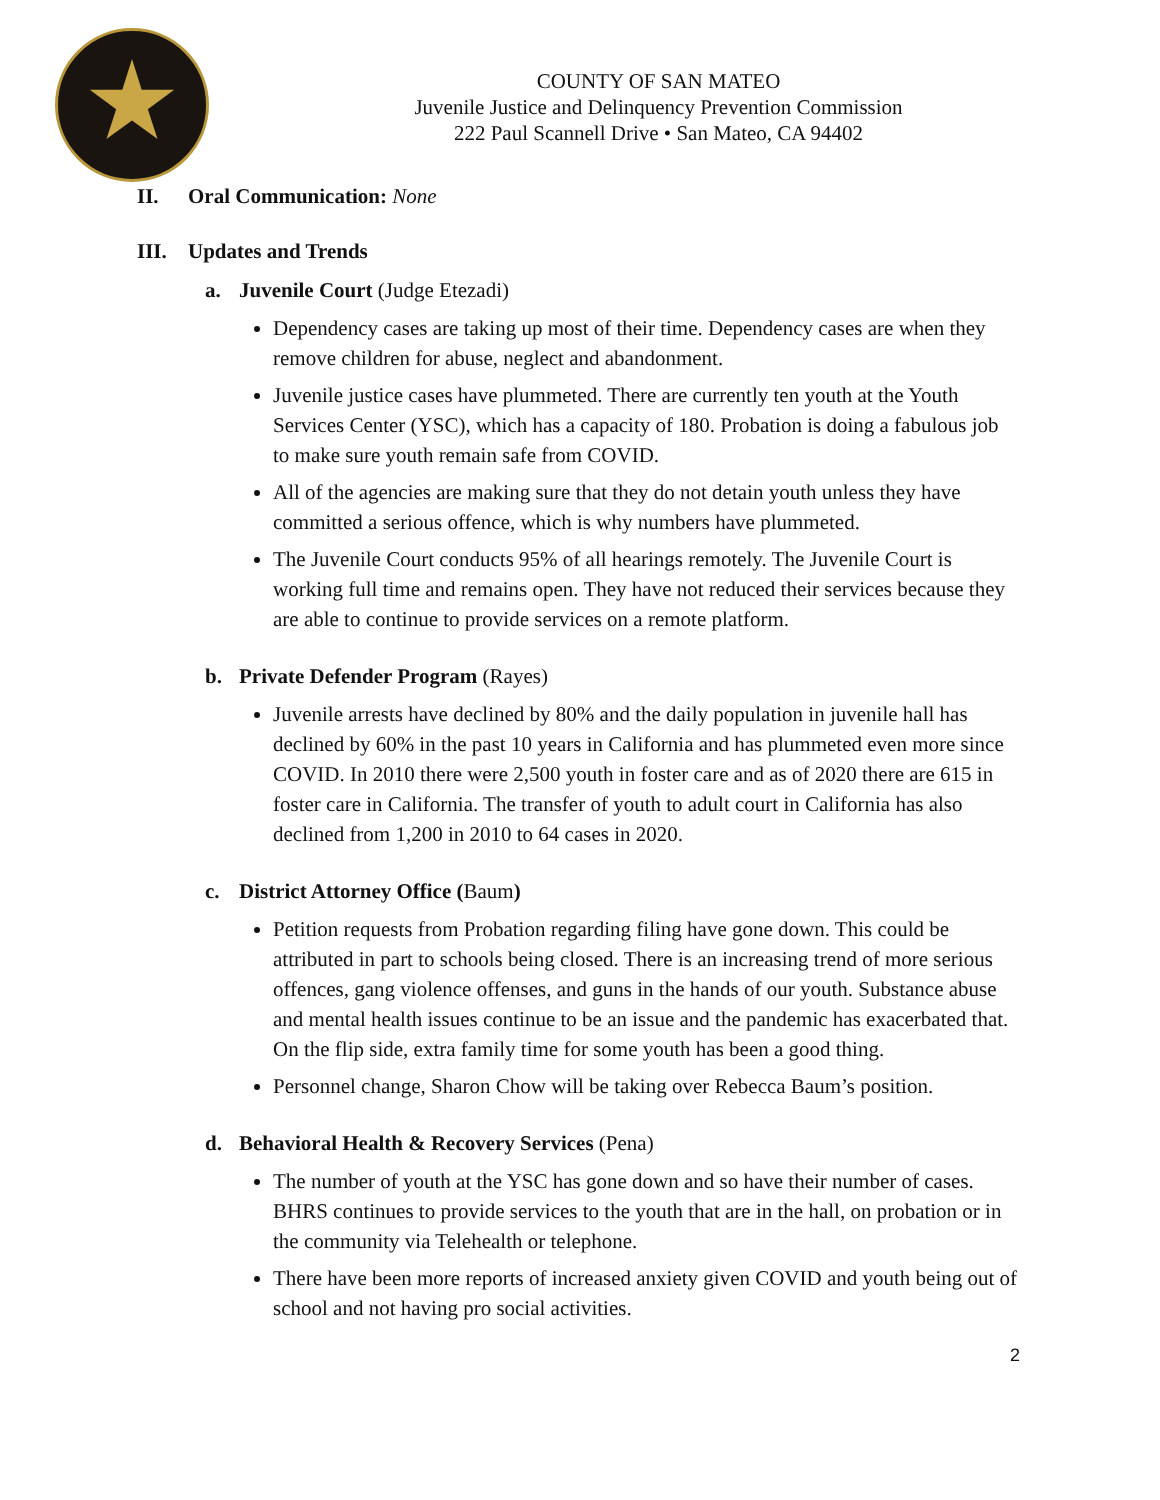COUNTY OF SAN MATEO
Juvenile Justice and Delinquency Prevention Commission
222 Paul Scannell Drive • San Mateo, CA 94402
II. Oral Communication: None
III. Updates and Trends
a. Juvenile Court (Judge Etezadi)
Dependency cases are taking up most of their time. Dependency cases are when they remove children for abuse, neglect and abandonment.
Juvenile justice cases have plummeted. There are currently ten youth at the Youth Services Center (YSC), which has a capacity of 180. Probation is doing a fabulous job to make sure youth remain safe from COVID.
All of the agencies are making sure that they do not detain youth unless they have committed a serious offence, which is why numbers have plummeted.
The Juvenile Court conducts 95% of all hearings remotely. The Juvenile Court is working full time and remains open. They have not reduced their services because they are able to continue to provide services on a remote platform.
b. Private Defender Program (Rayes)
Juvenile arrests have declined by 80% and the daily population in juvenile hall has declined by 60% in the past 10 years in California and has plummeted even more since COVID. In 2010 there were 2,500 youth in foster care and as of 2020 there are 615 in foster care in California. The transfer of youth to adult court in California has also declined from 1,200 in 2010 to 64 cases in 2020.
c. District Attorney Office (Baum)
Petition requests from Probation regarding filing have gone down. This could be attributed in part to schools being closed. There is an increasing trend of more serious offences, gang violence offenses, and guns in the hands of our youth. Substance abuse and mental health issues continue to be an issue and the pandemic has exacerbated that. On the flip side, extra family time for some youth has been a good thing.
Personnel change, Sharon Chow will be taking over Rebecca Baum’s position.
d. Behavioral Health & Recovery Services (Pena)
The number of youth at the YSC has gone down and so have their number of cases. BHRS continues to provide services to the youth that are in the hall, on probation or in the community via Telehealth or telephone.
There have been more reports of increased anxiety given COVID and youth being out of school and not having pro social activities.
2